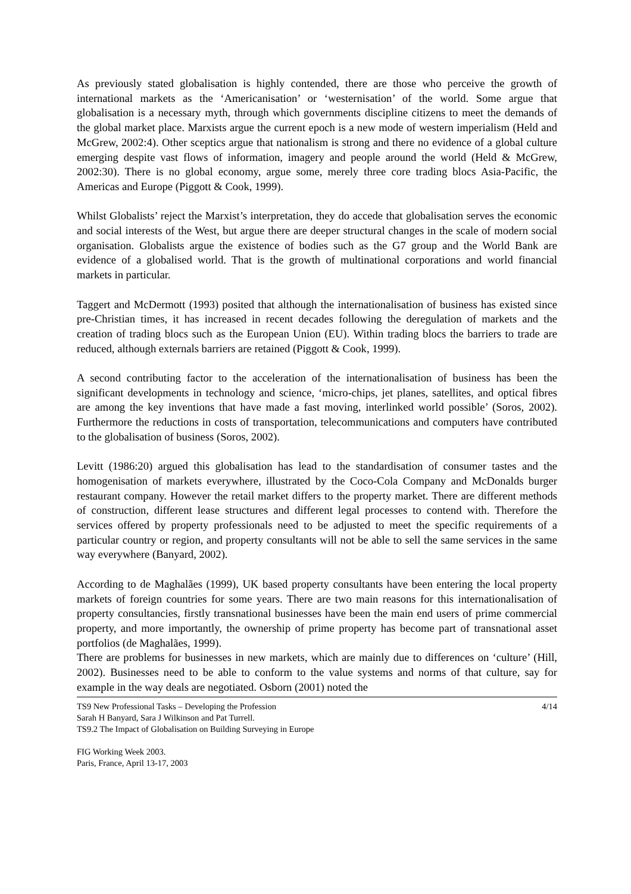As previously stated globalisation is highly contended, there are those who perceive the growth of international markets as the ‘Americanisation’ or ‘westernisation’ of the world. Some argue that globalisation is a necessary myth, through which governments discipline citizens to meet the demands of the global market place. Marxists argue the current epoch is a new mode of western imperialism (Held and McGrew, 2002:4). Other sceptics argue that nationalism is strong and there no evidence of a global culture emerging despite vast flows of information, imagery and people around the world (Held & McGrew, 2002:30). There is no global economy, argue some, merely three core trading blocs Asia-Pacific, the Americas and Europe (Piggott & Cook, 1999).
Whilst Globalists’ reject the Marxist’s interpretation, they do accede that globalisation serves the economic and social interests of the West, but argue there are deeper structural changes in the scale of modern social organisation. Globalists argue the existence of bodies such as the G7 group and the World Bank are evidence of a globalised world. That is the growth of multinational corporations and world financial markets in particular.
Taggert and McDermott (1993) posited that although the internationalisation of business has existed since pre-Christian times, it has increased in recent decades following the deregulation of markets and the creation of trading blocs such as the European Union (EU). Within trading blocs the barriers to trade are reduced, although externals barriers are retained (Piggott & Cook, 1999).
A second contributing factor to the acceleration of the internationalisation of business has been the significant developments in technology and science, ‘micro-chips, jet planes, satellites, and optical fibres are among the key inventions that have made a fast moving, interlinked world possible’ (Soros, 2002). Furthermore the reductions in costs of transportation, telecommunications and computers have contributed to the globalisation of business (Soros, 2002).
Levitt (1986:20) argued this globalisation has lead to the standardisation of consumer tastes and the homogenisation of markets everywhere, illustrated by the Coco-Cola Company and McDonalds burger restaurant company. However the retail market differs to the property market. There are different methods of construction, different lease structures and different legal processes to contend with. Therefore the services offered by property professionals need to be adjusted to meet the specific requirements of a particular country or region, and property consultants will not be able to sell the same services in the same way everywhere (Banyard, 2002).
According to de Maghalães (1999), UK based property consultants have been entering the local property markets of foreign countries for some years. There are two main reasons for this internationalisation of property consultancies, firstly transnational businesses have been the main end users of prime commercial property, and more importantly, the ownership of prime property has become part of transnational asset portfolios (de Maghalães, 1999).
There are problems for businesses in new markets, which are mainly due to differences on ‘culture’ (Hill, 2002). Businesses need to be able to conform to the value systems and norms of that culture, say for example in the way deals are negotiated. Osborn (2001) noted the
TS9 New Professional Tasks – Developing the Profession 4/14
Sarah H Banyard, Sara J Wilkinson and Pat Turrell.
TS9.2 The Impact of Globalisation on Building Surveying in Europe
FIG Working Week 2003.
Paris, France, April 13-17, 2003